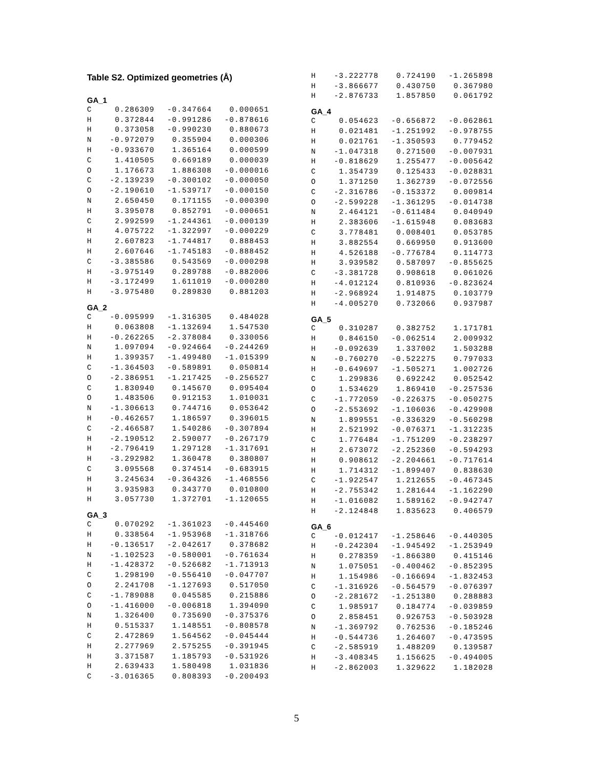Table S2. Optimized geometries (Å)
GA_1
| C | 0.286309 | -0.347664 | 0.000651 |
| H | 0.372844 | -0.991286 | -0.878616 |
| H | 0.373058 | -0.990230 | 0.880673 |
| N | -0.972079 | 0.355904 | 0.000306 |
| H | -0.933670 | 1.365164 | 0.000599 |
| C | 1.410505 | 0.669189 | 0.000039 |
| O | 1.176673 | 1.886308 | -0.000016 |
| C | -2.139239 | -0.300102 | -0.000050 |
| O | -2.190610 | -1.539717 | -0.000150 |
| N | 2.650450 | 0.171155 | -0.000390 |
| H | 3.395078 | 0.852791 | -0.000651 |
| C | 2.992599 | -1.244361 | -0.000139 |
| H | 4.075722 | -1.322997 | -0.000229 |
| H | 2.607823 | -1.744817 | 0.888453 |
| H | 2.607646 | -1.745183 | -0.888452 |
| C | -3.385586 | 0.543569 | -0.000298 |
| H | -3.975149 | 0.289788 | -0.882006 |
| H | -3.172499 | 1.611019 | -0.000280 |
| H | -3.975480 | 0.289830 | 0.881203 |
GA_2
| C | -0.095999 | -1.316305 | 0.484028 |
| H | 0.063808 | -1.132694 | 1.547530 |
| H | -0.262265 | -2.378084 | 0.330056 |
| N | 1.097094 | -0.924664 | -0.244269 |
| H | 1.399357 | -1.499480 | -1.015399 |
| C | -1.364503 | -0.589891 | 0.050814 |
| O | -2.386951 | -1.217425 | -0.256527 |
| C | 1.830940 | 0.145670 | 0.095404 |
| O | 1.483506 | 0.912153 | 1.010031 |
| N | -1.306613 | 0.744716 | 0.053642 |
| H | -0.462657 | 1.186597 | 0.396015 |
| C | -2.466587 | 1.540286 | -0.307894 |
| H | -2.190512 | 2.590077 | -0.267179 |
| H | -2.796419 | 1.297128 | -1.317691 |
| H | -3.292982 | 1.360478 | 0.380807 |
| C | 3.095568 | 0.374514 | -0.683915 |
| H | 3.245634 | -0.364326 | -1.468556 |
| H | 3.935983 | 0.343770 | 0.010800 |
| H | 3.057730 | 1.372701 | -1.120655 |
GA_3
| C | 0.070292 | -1.361023 | -0.445460 |
| H | 0.338564 | -1.953968 | -1.318766 |
| H | -0.136517 | -2.042617 | 0.378682 |
| N | -1.102523 | -0.580001 | -0.761634 |
| H | -1.428372 | -0.526682 | -1.713913 |
| C | 1.298190 | -0.556410 | -0.047707 |
| O | 2.241708 | -1.127693 | 0.517050 |
| C | -1.789088 | 0.045585 | 0.215886 |
| O | -1.416000 | -0.006818 | 1.394090 |
| N | 1.326400 | 0.735690 | -0.375376 |
| H | 0.515337 | 1.148551 | -0.808578 |
| C | 2.472869 | 1.564562 | -0.045444 |
| H | 2.277969 | 2.575255 | -0.391945 |
| H | 3.371587 | 1.185793 | -0.531926 |
| H | 2.639433 | 1.580498 | 1.031836 |
| C | -3.016365 | 0.808393 | -0.200493 |
| H | -3.222778 | 0.724190 | -1.265898 |
| H | -3.866677 | 0.430750 | 0.367980 |
| H | -2.876733 | 1.857850 | 0.061792 |
GA_4
| C | 0.054623 | -0.656872 | -0.062861 |
| H | 0.021481 | -1.251992 | -0.978755 |
| H | 0.021761 | -1.350593 | 0.779452 |
| N | -1.047318 | 0.271500 | -0.007931 |
| H | -0.818629 | 1.255477 | -0.005642 |
| C | 1.354739 | 0.125433 | -0.028831 |
| O | 1.371250 | 1.362739 | -0.072556 |
| C | -2.316786 | -0.153372 | 0.009814 |
| O | -2.599228 | -1.361295 | -0.014738 |
| N | 2.464121 | -0.611484 | 0.040949 |
| H | 2.383606 | -1.615948 | 0.083683 |
| C | 3.778481 | 0.008401 | 0.053785 |
| H | 3.882554 | 0.669950 | 0.913600 |
| H | 4.526188 | -0.776784 | 0.114773 |
| H | 3.939582 | 0.587097 | -0.855625 |
| C | -3.381728 | 0.908618 | 0.061026 |
| H | -4.012124 | 0.810936 | -0.823624 |
| H | -2.968924 | 1.914875 | 0.103779 |
| H | -4.005270 | 0.732066 | 0.937987 |
GA_5
| C | 0.310287 | 0.382752 | 1.171781 |
| H | 0.846150 | -0.062514 | 2.009932 |
| H | -0.092639 | 1.337002 | 1.503288 |
| N | -0.760270 | -0.522275 | 0.797033 |
| H | -0.649697 | -1.505271 | 1.002726 |
| C | 1.299836 | 0.692242 | 0.052542 |
| O | 1.534629 | 1.869410 | -0.257536 |
| C | -1.772059 | -0.226375 | -0.050275 |
| O | -2.553692 | -1.106036 | -0.429908 |
| N | 1.899551 | -0.336329 | -0.560298 |
| H | 2.521992 | -0.076371 | -1.312235 |
| C | 1.776484 | -1.751209 | -0.238297 |
| H | 2.673072 | -2.252360 | -0.594293 |
| H | 0.908612 | -2.204661 | -0.717614 |
| H | 1.714312 | -1.899407 | 0.838630 |
| C | -1.922547 | 1.212655 | -0.467345 |
| H | -2.755342 | 1.281644 | -1.162290 |
| H | -1.016082 | 1.589162 | -0.942747 |
| H | -2.124848 | 1.835623 | 0.406579 |
GA_6
| C | -0.012417 | -1.258646 | -0.440305 |
| H | -0.242304 | -1.945492 | -1.253949 |
| H | 0.278359 | -1.866380 | 0.415146 |
| N | 1.075051 | -0.400462 | -0.852395 |
| H | 1.154986 | -0.166694 | -1.832453 |
| C | -1.316926 | -0.564579 | -0.076397 |
| O | -2.281672 | -1.251380 | 0.288883 |
| C | 1.985917 | 0.184774 | -0.039859 |
| O | 2.858451 | 0.926753 | -0.503928 |
| N | -1.369792 | 0.762536 | -0.185246 |
| H | -0.544736 | 1.264607 | -0.473595 |
| C | -2.585919 | 1.488209 | 0.139587 |
| H | -3.408345 | 1.156625 | -0.494005 |
| H | -2.862003 | 1.329622 | 1.182028 |
5